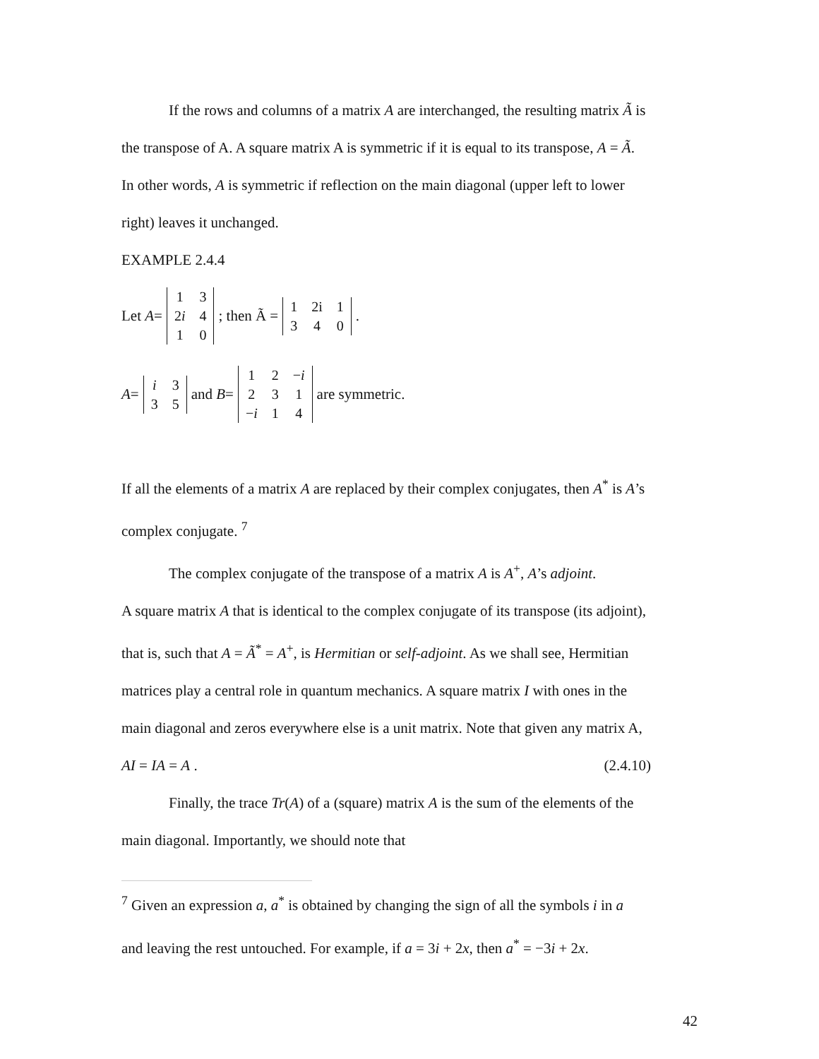If the rows and columns of a matrix A are interchanged, the resulting matrix Ã is
the transpose of A. A square matrix A is symmetric if it is equal to its transpose, A = Ã.
In other words, A is symmetric if reflection on the main diagonal (upper left to lower
right) leaves it unchanged.
EXAMPLE 2.4.4
Let A =
| 1 | 3 |
| 2 i | 4 |
| 1 | 0 |
; then Ã =
| 1 | 2i | 1 |
| 3 | 4 | 0 |
.
A =
| i | 3 |
| 3 | 5 |
and B =
| 1 | 2 | − i |
| 2 | 3 | 1 |
| − i | 1 | 4 |
are symmetric.
If all the elements of a matrix A are replaced by their complex conjugates, then A<sup>*</sup> is A’s
complex conjugate. <sup>7</sup>
The complex conjugate of the transpose of a matrix A is A<sup>+</sup>, A’s adjoint.
A square matrix A that is identical to the complex conjugate of its transpose (its adjoint),
that is, such that A = Ã<sup>*</sup> = A<sup>+</sup>, is Hermitian or self-adjoint. As we shall see, Hermitian
matrices play a central role in quantum mechanics. A square matrix I with ones in the
main diagonal and zeros everywhere else is a unit matrix. Note that given any matrix A,
AI = IA = A . (2.4.10)
Finally, the trace Tr(A) of a (square) matrix A is the sum of the elements of the
main diagonal. Importantly, we should note that
<sup>7</sup> Given an expression a, a<sup>*</sup> is obtained by changing the sign of all the symbols i in a
and leaving the rest untouched. For example, if a = 3i + 2x, then a<sup>*</sup> = −3i + 2x.
42